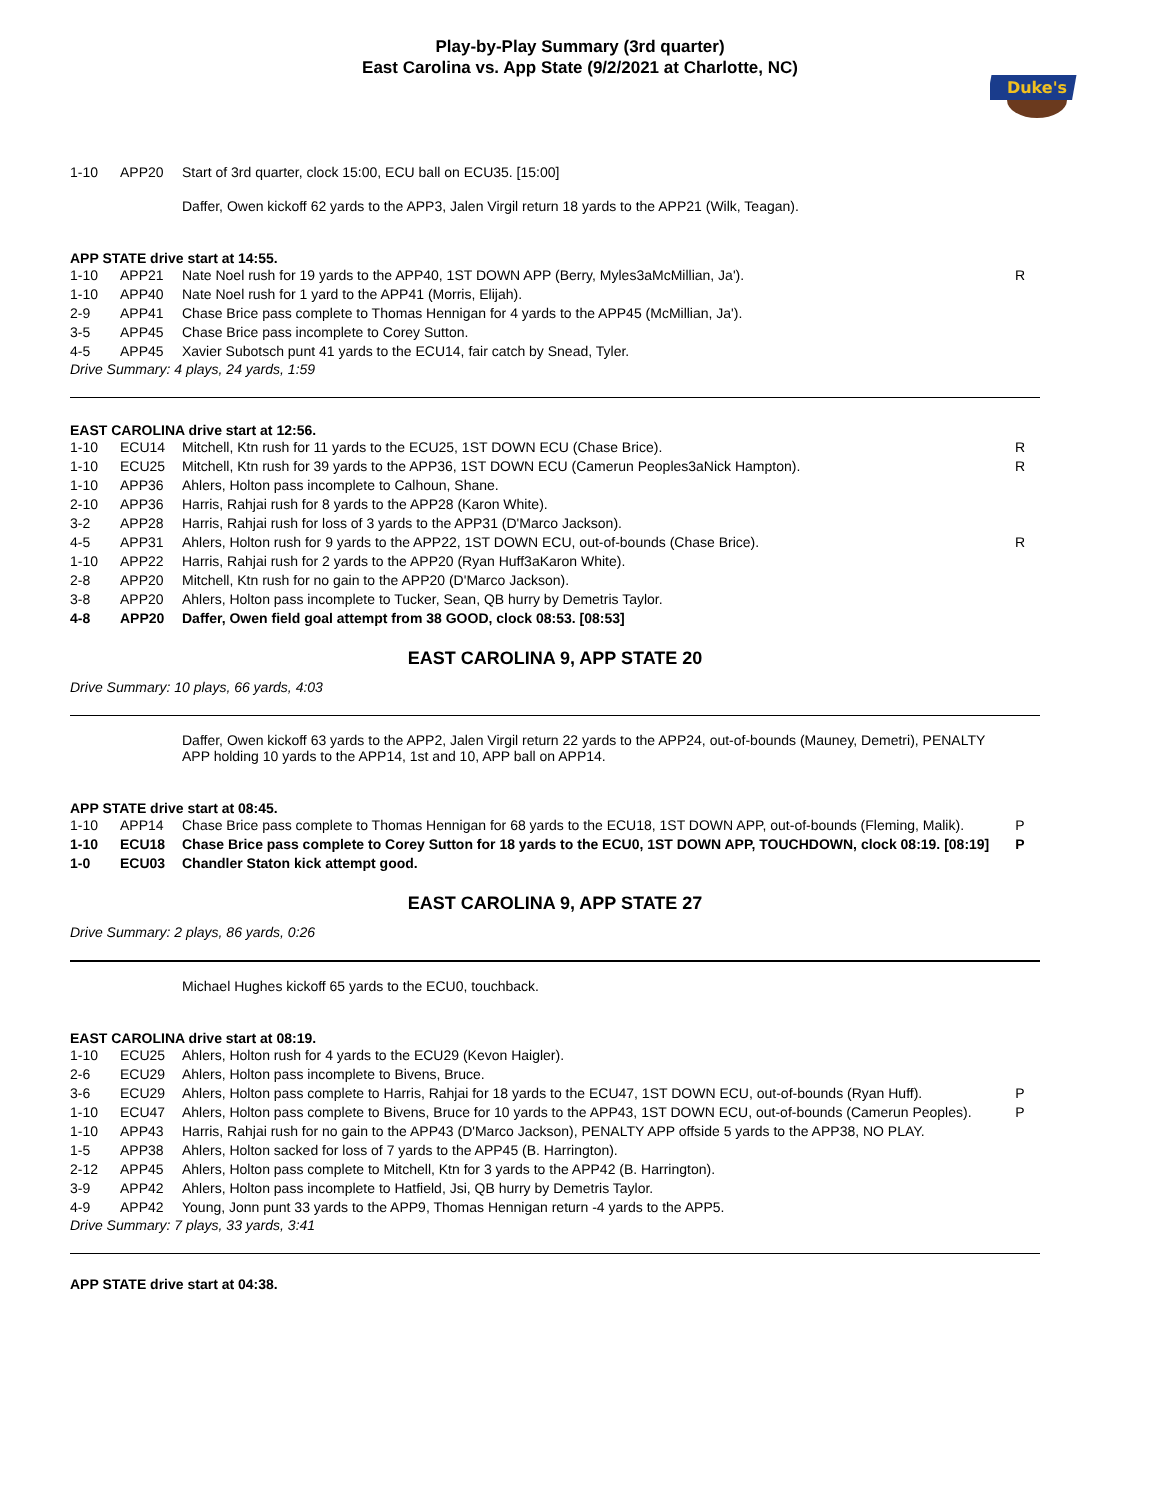Play-by-Play Summary (3rd quarter)
East Carolina vs. App State (9/2/2021 at Charlotte, NC)
Duke's
| 1-10 | APP20 | Start of 3rd quarter, clock 15:00, ECU ball on ECU35. [15:00] | |
Daffer, Owen kickoff 62 yards to the APP3, Jalen Virgil return 18 yards to the APP21 (Wilk, Teagan).
APP STATE drive start at 14:55.
| 1-10 | APP21 | Nate Noel rush for 19 yards to the APP40, 1ST DOWN APP (Berry, Myles3aMcMillian, Ja'). | R |
| 1-10 | APP40 | Nate Noel rush for 1 yard to the APP41 (Morris, Elijah). | |
| 2-9 | APP41 | Chase Brice pass complete to Thomas Hennigan for 4 yards to the APP45 (McMillian, Ja'). | |
| 3-5 | APP45 | Chase Brice pass incomplete to Corey Sutton. | |
| 4-5 | APP45 | Xavier Subotsch punt 41 yards to the ECU14, fair catch by Snead, Tyler. | |
Drive Summary: 4 plays, 24 yards, 1:59
EAST CAROLINA drive start at 12:56.
| 1-10 | ECU14 | Mitchell, Ktn rush for 11 yards to the ECU25, 1ST DOWN ECU (Chase Brice). | R |
| 1-10 | ECU25 | Mitchell, Ktn rush for 39 yards to the APP36, 1ST DOWN ECU (Camerun Peoples3aNick Hampton). | R |
| 1-10 | APP36 | Ahlers, Holton pass incomplete to Calhoun, Shane. | |
| 2-10 | APP36 | Harris, Rahjai rush for 8 yards to the APP28 (Karon White). | |
| 3-2 | APP28 | Harris, Rahjai rush for loss of 3 yards to the APP31 (D'Marco Jackson). | |
| 4-5 | APP31 | Ahlers, Holton rush for 9 yards to the APP22, 1ST DOWN ECU, out-of-bounds (Chase Brice). | R |
| 1-10 | APP22 | Harris, Rahjai rush for 2 yards to the APP20 (Ryan Huff3aKaron White). | |
| 2-8 | APP20 | Mitchell, Ktn rush for no gain to the APP20 (D'Marco Jackson). | |
| 3-8 | APP20 | Ahlers, Holton pass incomplete to Tucker, Sean, QB hurry by Demetris Taylor. | |
| 4-8 | APP20 | Daffer, Owen field goal attempt from 38 GOOD, clock 08:53. [08:53] | |
EAST CAROLINA 9, APP STATE 20
Drive Summary: 10 plays, 66 yards, 4:03
Daffer, Owen kickoff 63 yards to the APP2, Jalen Virgil return 22 yards to the APP24, out-of-bounds (Mauney, Demetri), PENALTY APP holding 10 yards to the APP14, 1st and 10, APP ball on APP14.
APP STATE drive start at 08:45.
| 1-10 | APP14 | Chase Brice pass complete to Thomas Hennigan for 68 yards to the ECU18, 1ST DOWN APP, out-of-bounds (Fleming, Malik). | P |
| 1-10 | ECU18 | Chase Brice pass complete to Corey Sutton for 18 yards to the ECU0, 1ST DOWN APP, TOUCHDOWN, clock 08:19. [08:19] | P |
| 1-0 | ECU03 | Chandler Staton kick attempt good. | |
EAST CAROLINA 9, APP STATE 27
Drive Summary: 2 plays, 86 yards, 0:26
Michael Hughes kickoff 65 yards to the ECU0, touchback.
EAST CAROLINA drive start at 08:19.
| 1-10 | ECU25 | Ahlers, Holton rush for 4 yards to the ECU29 (Kevon Haigler). | |
| 2-6 | ECU29 | Ahlers, Holton pass incomplete to Bivens, Bruce. | |
| 3-6 | ECU29 | Ahlers, Holton pass complete to Harris, Rahjai for 18 yards to the ECU47, 1ST DOWN ECU, out-of-bounds (Ryan Huff). | P |
| 1-10 | ECU47 | Ahlers, Holton pass complete to Bivens, Bruce for 10 yards to the APP43, 1ST DOWN ECU, out-of-bounds (Camerun Peoples). | P |
| 1-10 | APP43 | Harris, Rahjai rush for no gain to the APP43 (D'Marco Jackson), PENALTY APP offside 5 yards to the APP38, NO PLAY. | |
| 1-5 | APP38 | Ahlers, Holton sacked for loss of 7 yards to the APP45 (B. Harrington). | |
| 2-12 | APP45 | Ahlers, Holton pass complete to Mitchell, Ktn for 3 yards to the APP42 (B. Harrington). | |
| 3-9 | APP42 | Ahlers, Holton pass incomplete to Hatfield, Jsi, QB hurry by Demetris Taylor. | |
| 4-9 | APP42 | Young, Jonn punt 33 yards to the APP9, Thomas Hennigan return -4 yards to the APP5. | |
Drive Summary: 7 plays, 33 yards, 3:41
APP STATE drive start at 04:38.